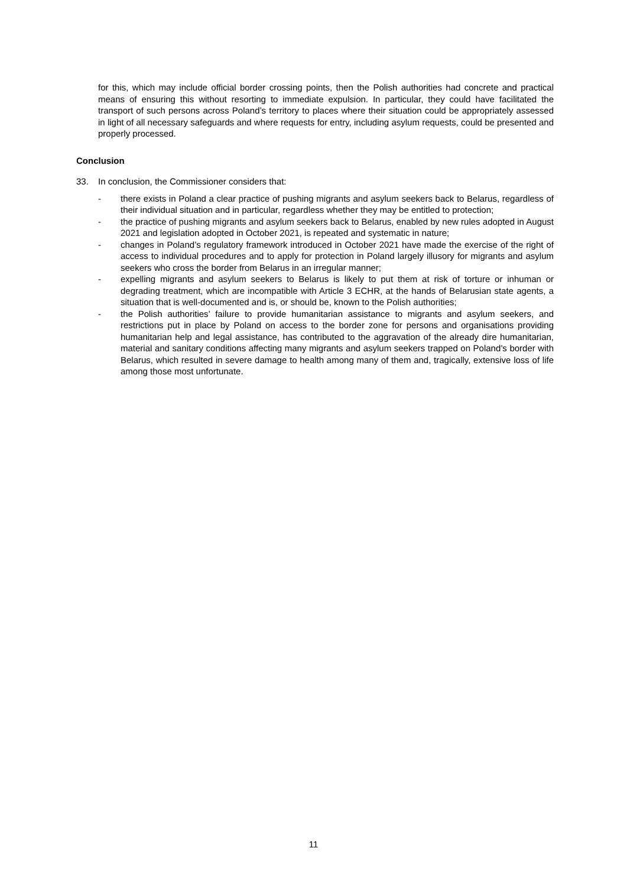for this, which may include official border crossing points, then the Polish authorities had concrete and practical means of ensuring this without resorting to immediate expulsion. In particular, they could have facilitated the transport of such persons across Poland’s territory to places where their situation could be appropriately assessed in light of all necessary safeguards and where requests for entry, including asylum requests, could be presented and properly processed.
Conclusion
33. In conclusion, the Commissioner considers that:
- there exists in Poland a clear practice of pushing migrants and asylum seekers back to Belarus, regardless of their individual situation and in particular, regardless whether they may be entitled to protection;
- the practice of pushing migrants and asylum seekers back to Belarus, enabled by new rules adopted in August 2021 and legislation adopted in October 2021, is repeated and systematic in nature;
- changes in Poland’s regulatory framework introduced in October 2021 have made the exercise of the right of access to individual procedures and to apply for protection in Poland largely illusory for migrants and asylum seekers who cross the border from Belarus in an irregular manner;
- expelling migrants and asylum seekers to Belarus is likely to put them at risk of torture or inhuman or degrading treatment, which are incompatible with Article 3 ECHR, at the hands of Belarusian state agents, a situation that is well-documented and is, or should be, known to the Polish authorities;
- the Polish authorities’ failure to provide humanitarian assistance to migrants and asylum seekers, and restrictions put in place by Poland on access to the border zone for persons and organisations providing humanitarian help and legal assistance, has contributed to the aggravation of the already dire humanitarian, material and sanitary conditions affecting many migrants and asylum seekers trapped on Poland’s border with Belarus, which resulted in severe damage to health among many of them and, tragically, extensive loss of life among those most unfortunate.
11